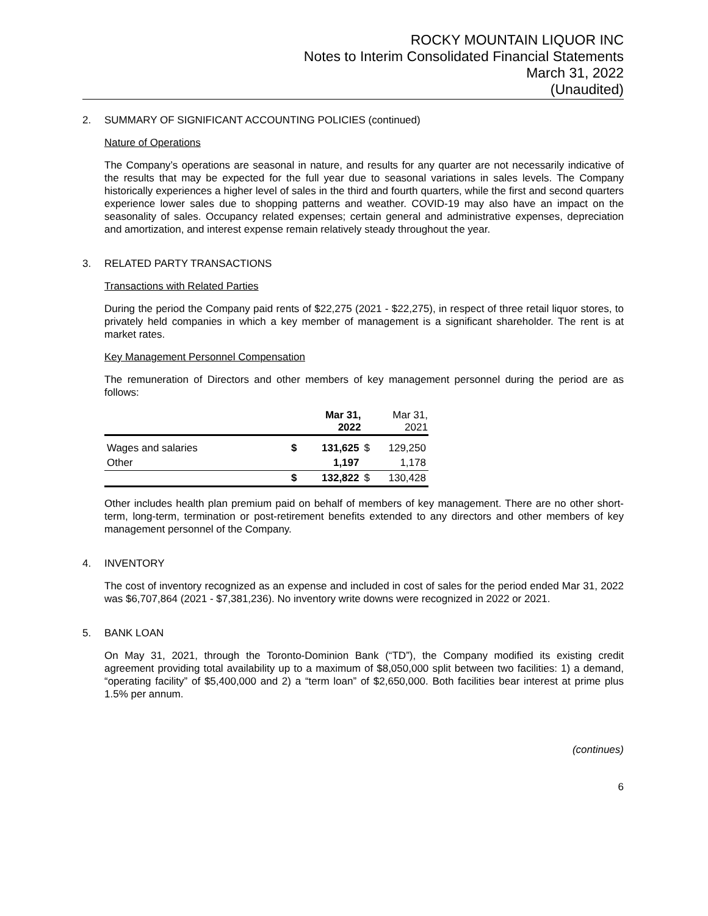ROCKY MOUNTAIN LIQUOR INC
Notes to Interim Consolidated Financial Statements
March 31, 2022
(Unaudited)
2. SUMMARY OF SIGNIFICANT ACCOUNTING POLICIES (continued)
Nature of Operations
The Company’s operations are seasonal in nature, and results for any quarter are not necessarily indicative of the results that may be expected for the full year due to seasonal variations in sales levels. The Company historically experiences a higher level of sales in the third and fourth quarters, while the first and second quarters experience lower sales due to shopping patterns and weather. COVID-19 may also have an impact on the seasonality of sales. Occupancy related expenses; certain general and administrative expenses, depreciation and amortization, and interest expense remain relatively steady throughout the year.
3. RELATED PARTY TRANSACTIONS
Transactions with Related Parties
During the period the Company paid rents of $22,275 (2021 - $22,275), in respect of three retail liquor stores, to privately held companies in which a key member of management is a significant shareholder. The rent is at market rates.
Key Management Personnel Compensation
The remuneration of Directors and other members of key management personnel during the period are as follows:
| | | Mar 31, 2022 | | Mar 31, 2021 |
| --- | --- | --- | --- | --- |
| Wages and salaries | $ | 131,625 | $ | 129,250 |
| Other | | 1,197 | | 1,178 |
| | $ | 132,822 | $ | 130,428 |
Other includes health plan premium paid on behalf of members of key management. There are no other short-term, long-term, termination or post-retirement benefits extended to any directors and other members of key management personnel of the Company.
4. INVENTORY
The cost of inventory recognized as an expense and included in cost of sales for the period ended Mar 31, 2022 was $6,707,864 (2021 - $7,381,236). No inventory write downs were recognized in 2022 or 2021.
5. BANK LOAN
On May 31, 2021, through the Toronto-Dominion Bank (“TD”), the Company modified its existing credit agreement providing total availability up to a maximum of $8,050,000 split between two facilities: 1) a demand, “operating facility” of $5,400,000 and 2) a “term loan” of $2,650,000. Both facilities bear interest at prime plus 1.5% per annum.
(continues)
6